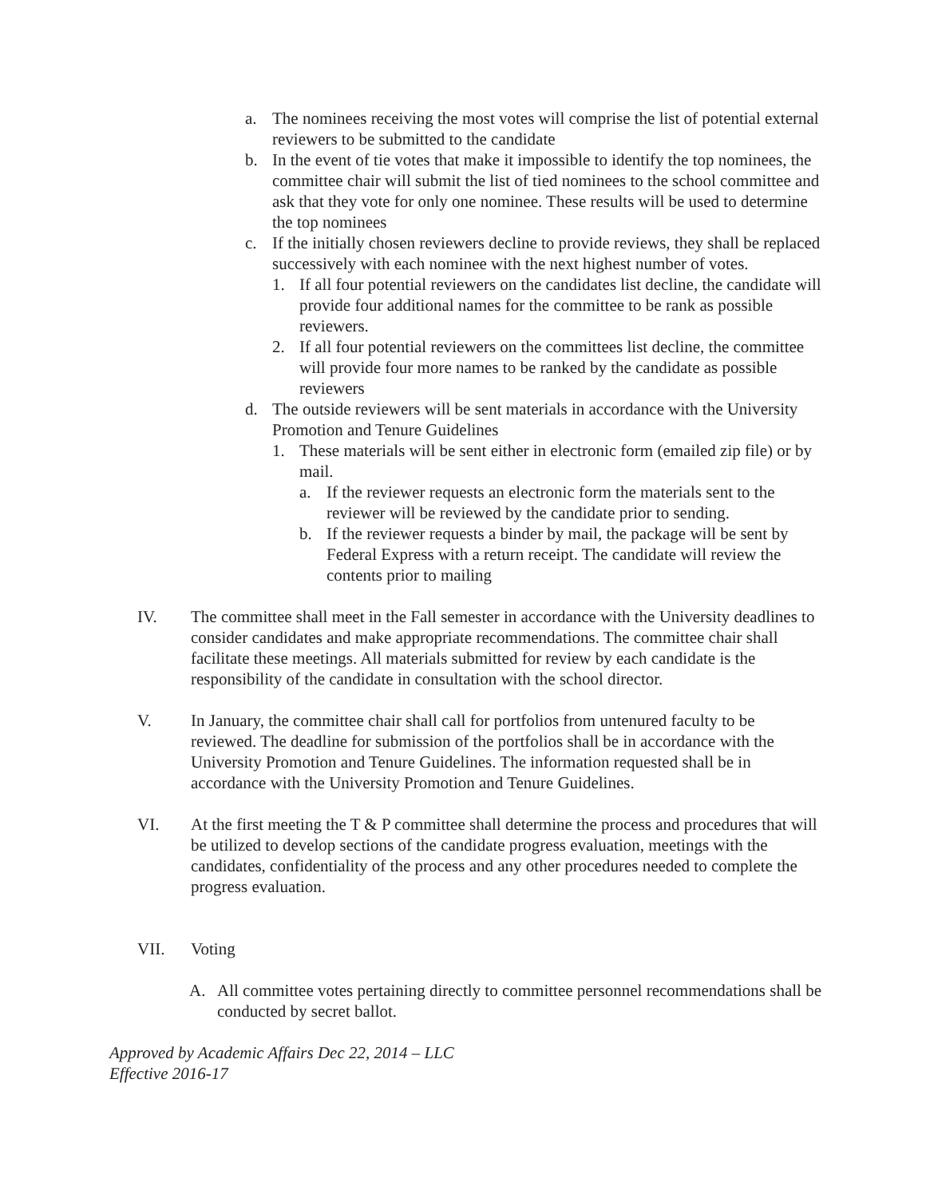a. The nominees receiving the most votes will comprise the list of potential external reviewers to be submitted to the candidate
b. In the event of tie votes that make it impossible to identify the top nominees, the committee chair will submit the list of tied nominees to the school committee and ask that they vote for only one nominee. These results will be used to determine the top nominees
c. If the initially chosen reviewers decline to provide reviews, they shall be replaced successively with each nominee with the next highest number of votes.
1. If all four potential reviewers on the candidates list decline, the candidate will provide four additional names for the committee to be rank as possible reviewers.
2. If all four potential reviewers on the committees list decline, the committee will provide four more names to be ranked by the candidate as possible reviewers
d. The outside reviewers will be sent materials in accordance with the University Promotion and Tenure Guidelines
1. These materials will be sent either in electronic form (emailed zip file) or by mail.
a. If the reviewer requests an electronic form the materials sent to the reviewer will be reviewed by the candidate prior to sending.
b. If the reviewer requests a binder by mail, the package will be sent by Federal Express with a return receipt. The candidate will review the contents prior to mailing
IV. The committee shall meet in the Fall semester in accordance with the University deadlines to consider candidates and make appropriate recommendations. The committee chair shall facilitate these meetings. All materials submitted for review by each candidate is the responsibility of the candidate in consultation with the school director.
V. In January, the committee chair shall call for portfolios from untenured faculty to be reviewed. The deadline for submission of the portfolios shall be in accordance with the University Promotion and Tenure Guidelines. The information requested shall be in accordance with the University Promotion and Tenure Guidelines.
VI. At the first meeting the T & P committee shall determine the process and procedures that will be utilized to develop sections of the candidate progress evaluation, meetings with the candidates, confidentiality of the process and any other procedures needed to complete the progress evaluation.
VII. Voting
A. All committee votes pertaining directly to committee personnel recommendations shall be conducted by secret ballot.
Approved by Academic Affairs Dec 22, 2014 – LLC
Effective 2016-17